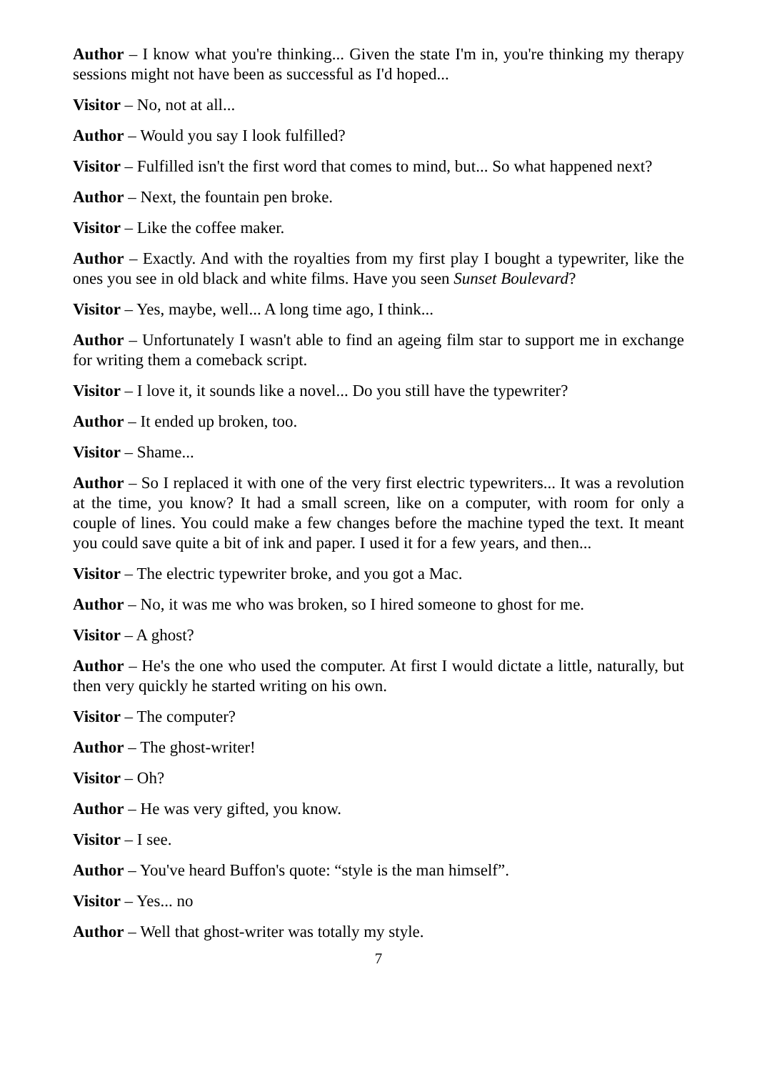Author – I know what you're thinking... Given the state I'm in, you're thinking my therapy sessions might not have been as successful as I'd hoped...
Visitor – No, not at all...
Author – Would you say I look fulfilled?
Visitor – Fulfilled isn't the first word that comes to mind, but... So what happened next?
Author – Next, the fountain pen broke.
Visitor – Like the coffee maker.
Author – Exactly. And with the royalties from my first play I bought a typewriter, like the ones you see in old black and white films. Have you seen Sunset Boulevard?
Visitor – Yes, maybe, well... A long time ago, I think...
Author – Unfortunately I wasn't able to find an ageing film star to support me in exchange for writing them a comeback script.
Visitor – I love it, it sounds like a novel... Do you still have the typewriter?
Author – It ended up broken, too.
Visitor – Shame...
Author – So I replaced it with one of the very first electric typewriters... It was a revolution at the time, you know? It had a small screen, like on a computer, with room for only a couple of lines. You could make a few changes before the machine typed the text. It meant you could save quite a bit of ink and paper. I used it for a few years, and then...
Visitor – The electric typewriter broke, and you got a Mac.
Author – No, it was me who was broken, so I hired someone to ghost for me.
Visitor – A ghost?
Author – He's the one who used the computer. At first I would dictate a little, naturally, but then very quickly he started writing on his own.
Visitor – The computer?
Author – The ghost-writer!
Visitor – Oh?
Author – He was very gifted, you know.
Visitor – I see.
Author – You've heard Buffon's quote: “style is the man himself”.
Visitor – Yes... no
Author – Well that ghost-writer was totally my style.
7